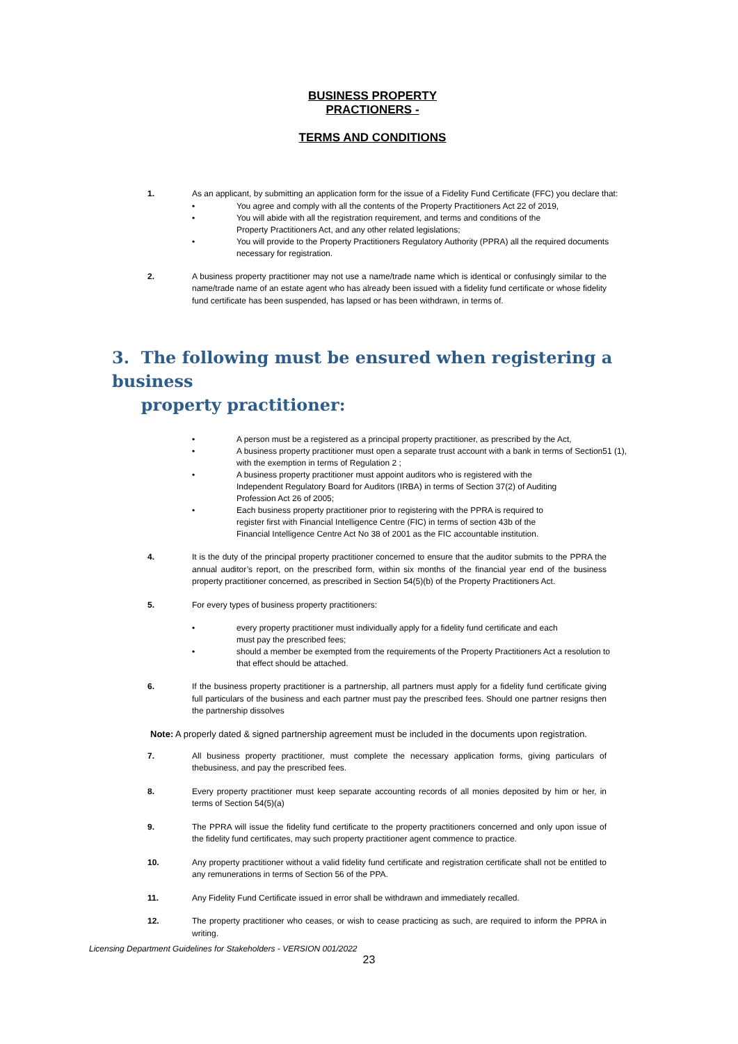BUSINESS PROPERTY
PRACTIONERS -
TERMS AND CONDITIONS
1. As an applicant, by submitting an application form for the issue of a Fidelity Fund Certificate (FFC) you declare that:
• You agree and comply with all the contents of the Property Practitioners Act 22 of 2019,
• You will abide with all the registration requirement, and terms and conditions of the
Property Practitioners Act, and any other related legislations;
• You will provide to the Property Practitioners Regulatory Authority (PPRA) all the required documents
necessary for registration.
2. A business property practitioner may not use a name/trade name which is identical or confusingly similar to the name/trade name of an estate agent who has already been issued with a fidelity fund certificate or whose fidelity fund certificate has been suspended, has lapsed or has been withdrawn, in terms of.
3. The following must be ensured when registering a business
property practitioner:
• A person must be a registered as a principal property practitioner, as prescribed by the Act,
• A business property practitioner must open a separate trust account with a bank in terms of Section51 (1),
with the exemption in terms of Regulation 2 ;
• A business property practitioner must appoint auditors who is registered with the
Independent Regulatory Board for Auditors (IRBA) in terms of Section 37(2) of Auditing
Profession Act 26 of 2005;
• Each business property practitioner prior to registering with the PPRA is required to
register first with Financial Intelligence Centre (FIC) in terms of section 43b of the
Financial Intelligence Centre Act No 38 of 2001 as the FIC accountable institution.
4. It is the duty of the principal property practitioner concerned to ensure that the auditor submits to the PPRA the annual auditor’s report, on the prescribed form, within six months of the financial year end of the business property practitioner concerned, as prescribed in Section 54(5)(b) of the Property Practitioners Act.
5. For every types of business property practitioners:
• every property practitioner must individually apply for a fidelity fund certificate and each
must pay the prescribed fees;
• should a member be exempted from the requirements of the Property Practitioners Act a resolution to
that effect should be attached.
6. If the business property practitioner is a partnership, all partners must apply for a fidelity fund certificate giving full particulars of the business and each partner must pay the prescribed fees. Should one partner resigns then the partnership dissolves
Note: A properly dated & signed partnership agreement must be included in the documents upon registration.
7. All business property practitioner, must complete the necessary application forms, giving particulars of thebusiness, and pay the prescribed fees.
8. Every property practitioner must keep separate accounting records of all monies deposited by him or her, in terms of Section 54(5)(a)
9. The PPRA will issue the fidelity fund certificate to the property practitioners concerned and only upon issue of the fidelity fund certificates, may such property practitioner agent commence to practice.
10. Any property practitioner without a valid fidelity fund certificate and registration certificate shall not be entitled to any remunerations in terms of Section 56 of the PPA.
11. Any Fidelity Fund Certificate issued in error shall be withdrawn and immediately recalled.
12. The property practitioner who ceases, or wish to cease practicing as such, are required to inform the PPRA in writing.
Licensing Department Guidelines for Stakeholders - VERSION 001/2022
23